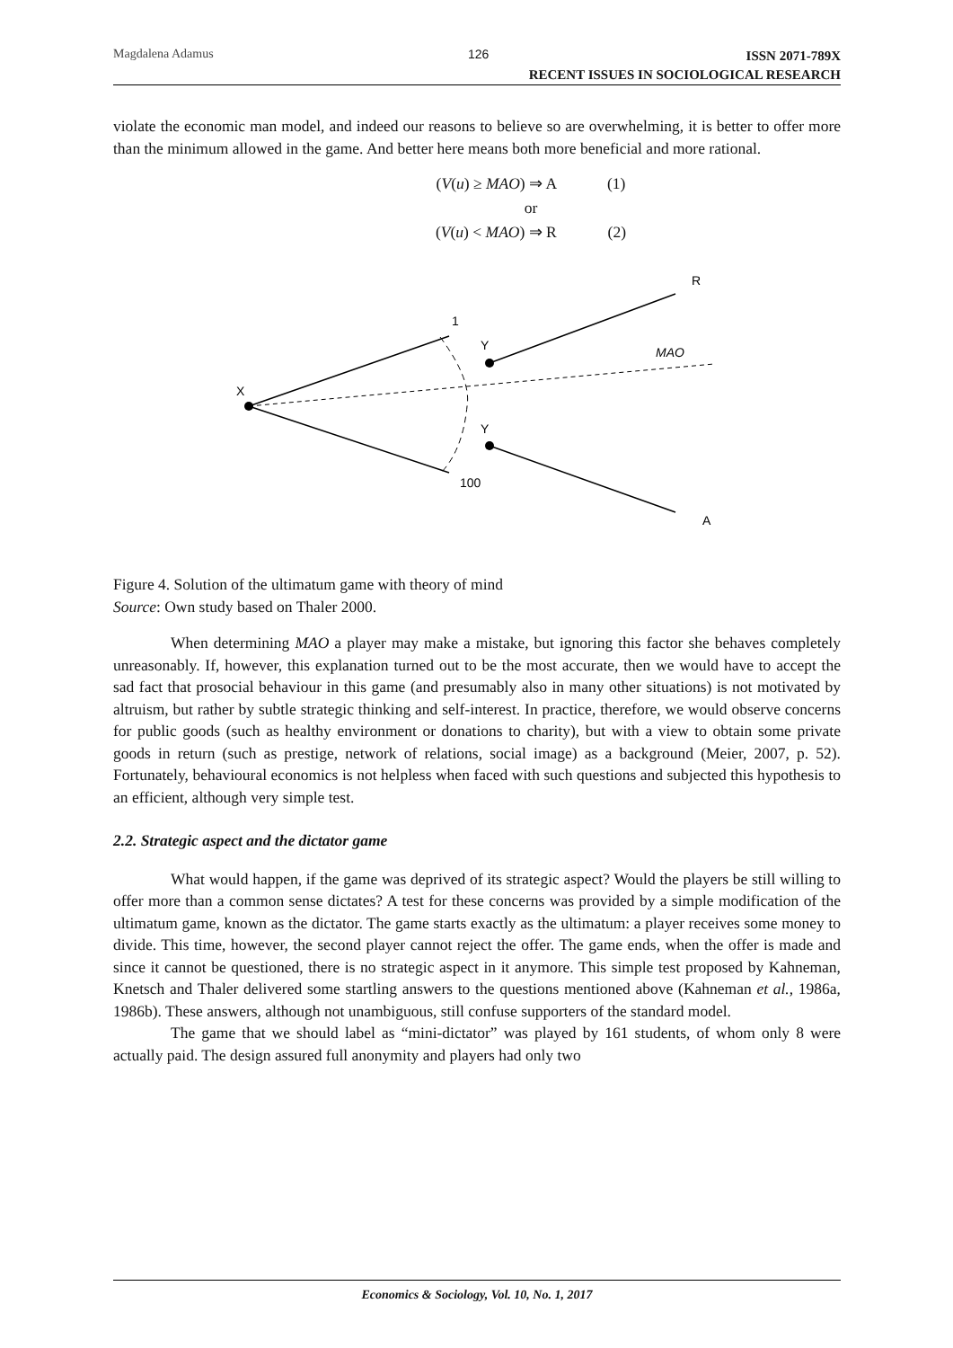Magdalena Adamus 126
ISSN 2071-789X
RECENT ISSUES IN SOCIOLOGICAL RESEARCH
violate the economic man model, and indeed our reasons to believe so are overwhelming, it is better to offer more than the minimum allowed in the game. And better here means both more beneficial and more rational.
(V(u) ≥ MAO) ⇒ A (1)
or
(V(u) < MAO) ⇒ R (2)
X
1
Y
Y
100
R
MAO
A
Figure 4. Solution of the ultimatum game with theory of mind
Source: Own study based on Thaler 2000.
When determining MAO a player may make a mistake, but ignoring this factor she behaves completely unreasonably. If, however, this explanation turned out to be the most accurate, then we would have to accept the sad fact that prosocial behaviour in this game (and presumably also in many other situations) is not motivated by altruism, but rather by subtle strategic thinking and self-interest. In practice, therefore, we would observe concerns for public goods (such as healthy environment or donations to charity), but with a view to obtain some private goods in return (such as prestige, network of relations, social image) as a background (Meier, 2007, p. 52). Fortunately, behavioural economics is not helpless when faced with such questions and subjected this hypothesis to an efficient, although very simple test.
2.2. Strategic aspect and the dictator game
What would happen, if the game was deprived of its strategic aspect? Would the players be still willing to offer more than a common sense dictates? A test for these concerns was provided by a simple modification of the ultimatum game, known as the dictator. The game starts exactly as the ultimatum: a player receives some money to divide. This time, however, the second player cannot reject the offer. The game ends, when the offer is made and since it cannot be questioned, there is no strategic aspect in it anymore. This simple test proposed by Kahneman, Knetsch and Thaler delivered some startling answers to the questions mentioned above (Kahneman et al., 1986a, 1986b). These answers, although not unambiguous, still confuse supporters of the standard model.
The game that we should label as “mini-dictator” was played by 161 students, of whom only 8 were actually paid. The design assured full anonymity and players had only two
Economics & Sociology, Vol. 10, No. 1, 2017